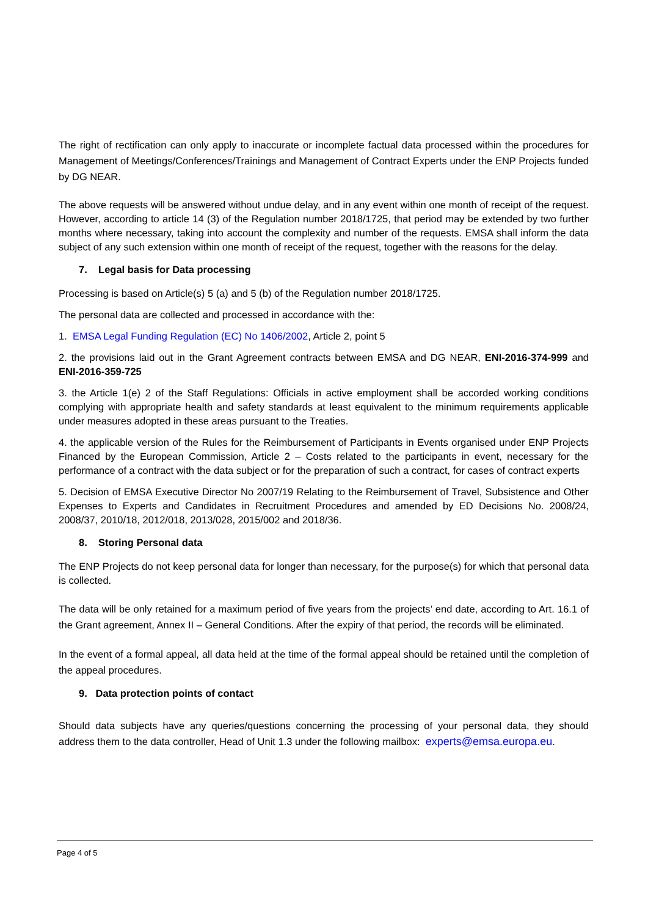The right of rectification can only apply to inaccurate or incomplete factual data processed within the procedures for Management of Meetings/Conferences/Trainings and Management of Contract Experts under the ENP Projects funded by DG NEAR.
The above requests will be answered without undue delay, and in any event within one month of receipt of the request. However, according to article 14 (3) of the Regulation number 2018/1725, that period may be extended by two further months where necessary, taking into account the complexity and number of the requests. EMSA shall inform the data subject of any such extension within one month of receipt of the request, together with the reasons for the delay.
7. Legal basis for Data processing
Processing is based on Article(s) 5 (a) and 5 (b) of the Regulation number 2018/1725.
The personal data are collected and processed in accordance with the:
1. EMSA Legal Funding Regulation (EC) No 1406/2002, Article 2, point 5
2. the provisions laid out in the Grant Agreement contracts between EMSA and DG NEAR, ENI-2016-374-999 and ENI-2016-359-725
3. the Article 1(e) 2 of the Staff Regulations: Officials in active employment shall be accorded working conditions complying with appropriate health and safety standards at least equivalent to the minimum requirements applicable under measures adopted in these areas pursuant to the Treaties.
4. the applicable version of the Rules for the Reimbursement of Participants in Events organised under ENP Projects Financed by the European Commission, Article 2 – Costs related to the participants in event, necessary for the performance of a contract with the data subject or for the preparation of such a contract, for cases of contract experts
5. Decision of EMSA Executive Director No 2007/19 Relating to the Reimbursement of Travel, Subsistence and Other Expenses to Experts and Candidates in Recruitment Procedures and amended by ED Decisions No. 2008/24, 2008/37, 2010/18, 2012/018, 2013/028, 2015/002 and 2018/36.
8. Storing Personal data
The ENP Projects do not keep personal data for longer than necessary, for the purpose(s) for which that personal data is collected.
The data will be only retained for a maximum period of five years from the projects’ end date, according to Art. 16.1 of the Grant agreement, Annex II – General Conditions. After the expiry of that period, the records will be eliminated.
In the event of a formal appeal, all data held at the time of the formal appeal should be retained until the completion of the appeal procedures.
9. Data protection points of contact
Should data subjects have any queries/questions concerning the processing of your personal data, they should address them to the data controller, Head of Unit 1.3 under the following mailbox: experts@emsa.europa.eu.
Page 4 of 5